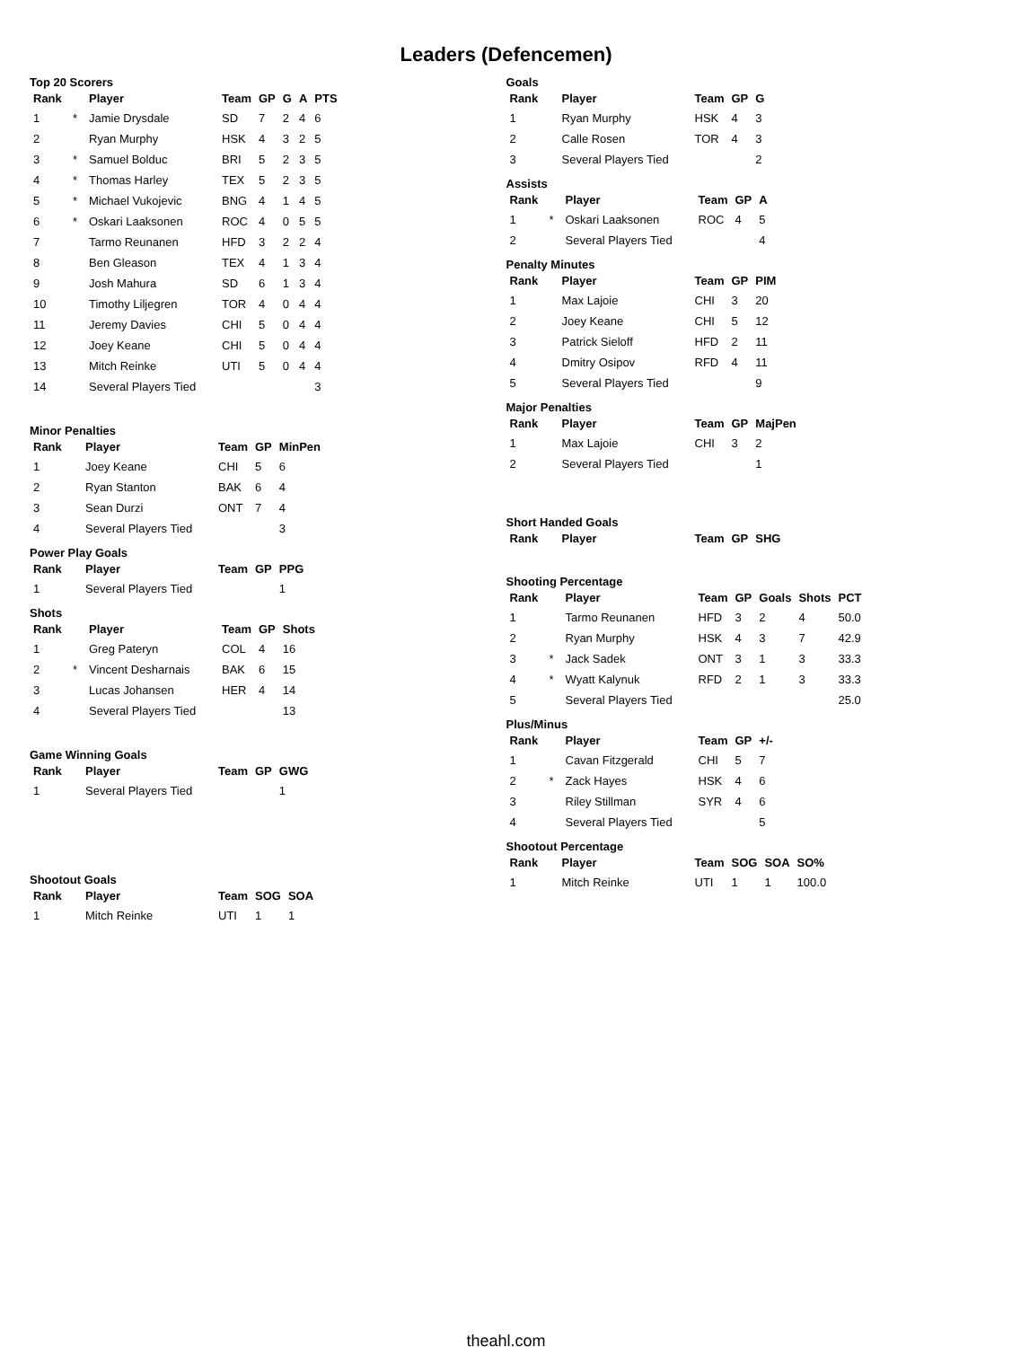Leaders (Defencemen)
Top 20 Scorers
| Rank | | Player | Team | GP | G | A | PTS |
| --- | --- | --- | --- | --- | --- | --- | --- |
| 1 | * | Jamie Drysdale | SD | 7 | 2 | 4 | 6 |
| 2 | | Ryan Murphy | HSK | 4 | 3 | 2 | 5 |
| 3 | * | Samuel Bolduc | BRI | 5 | 2 | 3 | 5 |
| 4 | * | Thomas Harley | TEX | 5 | 2 | 3 | 5 |
| 5 | * | Michael Vukojevic | BNG | 4 | 1 | 4 | 5 |
| 6 | * | Oskari Laaksonen | ROC | 4 | 0 | 5 | 5 |
| 7 | | Tarmo Reunanen | HFD | 3 | 2 | 2 | 4 |
| 8 | | Ben Gleason | TEX | 4 | 1 | 3 | 4 |
| 9 | | Josh Mahura | SD | 6 | 1 | 3 | 4 |
| 10 | | Timothy Liljegren | TOR | 4 | 0 | 4 | 4 |
| 11 | | Jeremy Davies | CHI | 5 | 0 | 4 | 4 |
| 12 | | Joey Keane | CHI | 5 | 0 | 4 | 4 |
| 13 | | Mitch Reinke | UTI | 5 | 0 | 4 | 4 |
| 14 | | Several Players Tied | | | | | 3 |
Minor Penalties
| Rank | Player | Team | GP | MinPen |
| --- | --- | --- | --- | --- |
| 1 | Joey Keane | CHI | 5 | 6 |
| 2 | Ryan Stanton | BAK | 6 | 4 |
| 3 | Sean Durzi | ONT | 7 | 4 |
| 4 | Several Players Tied | | | 3 |
Power Play Goals
| Rank | Player | Team | GP | PPG |
| --- | --- | --- | --- | --- |
| 1 | Several Players Tied | | | 1 |
Shots
| Rank | | Player | Team | GP | Shots |
| --- | --- | --- | --- | --- | --- |
| 1 | | Greg Pateryn | COL | 4 | 16 |
| 2 | * | Vincent Desharnais | BAK | 6 | 15 |
| 3 | | Lucas Johansen | HER | 4 | 14 |
| 4 | | Several Players Tied | | | 13 |
Game Winning Goals
| Rank | Player | Team | GP | GWG |
| --- | --- | --- | --- | --- |
| 1 | Several Players Tied | | | 1 |
Shootout Goals
| Rank | Player | Team | SOG | SOA |
| --- | --- | --- | --- | --- |
| 1 | Mitch Reinke | UTI | 1 | 1 |
Goals
| Rank | Player | Team | GP | G |
| --- | --- | --- | --- | --- |
| 1 | Ryan Murphy | HSK | 4 | 3 |
| 2 | Calle Rosen | TOR | 4 | 3 |
| 3 | Several Players Tied | | | 2 |
Assists
| Rank | | Player | Team | GP | A |
| --- | --- | --- | --- | --- | --- |
| 1 | * | Oskari Laaksonen | ROC | 4 | 5 |
| 2 | | Several Players Tied | | | 4 |
Penalty Minutes
| Rank | Player | Team | GP | PIM |
| --- | --- | --- | --- | --- |
| 1 | Max Lajoie | CHI | 3 | 20 |
| 2 | Joey Keane | CHI | 5 | 12 |
| 3 | Patrick Sieloff | HFD | 2 | 11 |
| 4 | Dmitry Osipov | RFD | 4 | 11 |
| 5 | Several Players Tied | | | 9 |
Major Penalties
| Rank | Player | Team | GP | MajPen |
| --- | --- | --- | --- | --- |
| 1 | Max Lajoie | CHI | 3 | 2 |
| 2 | Several Players Tied | | | 1 |
Short Handed Goals
| Rank | Player | Team | GP | SHG |
| --- | --- | --- | --- | --- |
Shooting Percentage
| Rank | | Player | Team | GP | Goals | Shots | PCT |
| --- | --- | --- | --- | --- | --- | --- | --- |
| 1 | | Tarmo Reunanen | HFD | 3 | 2 | 4 | 50.0 |
| 2 | | Ryan Murphy | HSK | 4 | 3 | 7 | 42.9 |
| 3 | * | Jack Sadek | ONT | 3 | 1 | 3 | 33.3 |
| 4 | * | Wyatt Kalynuk | RFD | 2 | 1 | 3 | 33.3 |
| 5 | | Several Players Tied | | | | | 25.0 |
Plus/Minus
| Rank | | Player | Team | GP | +/- |
| --- | --- | --- | --- | --- | --- |
| 1 | | Cavan Fitzgerald | CHI | 5 | 7 |
| 2 | * | Zack Hayes | HSK | 4 | 6 |
| 3 | | Riley Stillman | SYR | 4 | 6 |
| 4 | | Several Players Tied | | | 5 |
Shootout Percentage
| Rank | Player | Team | SOG | SOA | SO% |
| --- | --- | --- | --- | --- | --- |
| 1 | Mitch Reinke | UTI | 1 | 1 | 100.0 |
theahl.com